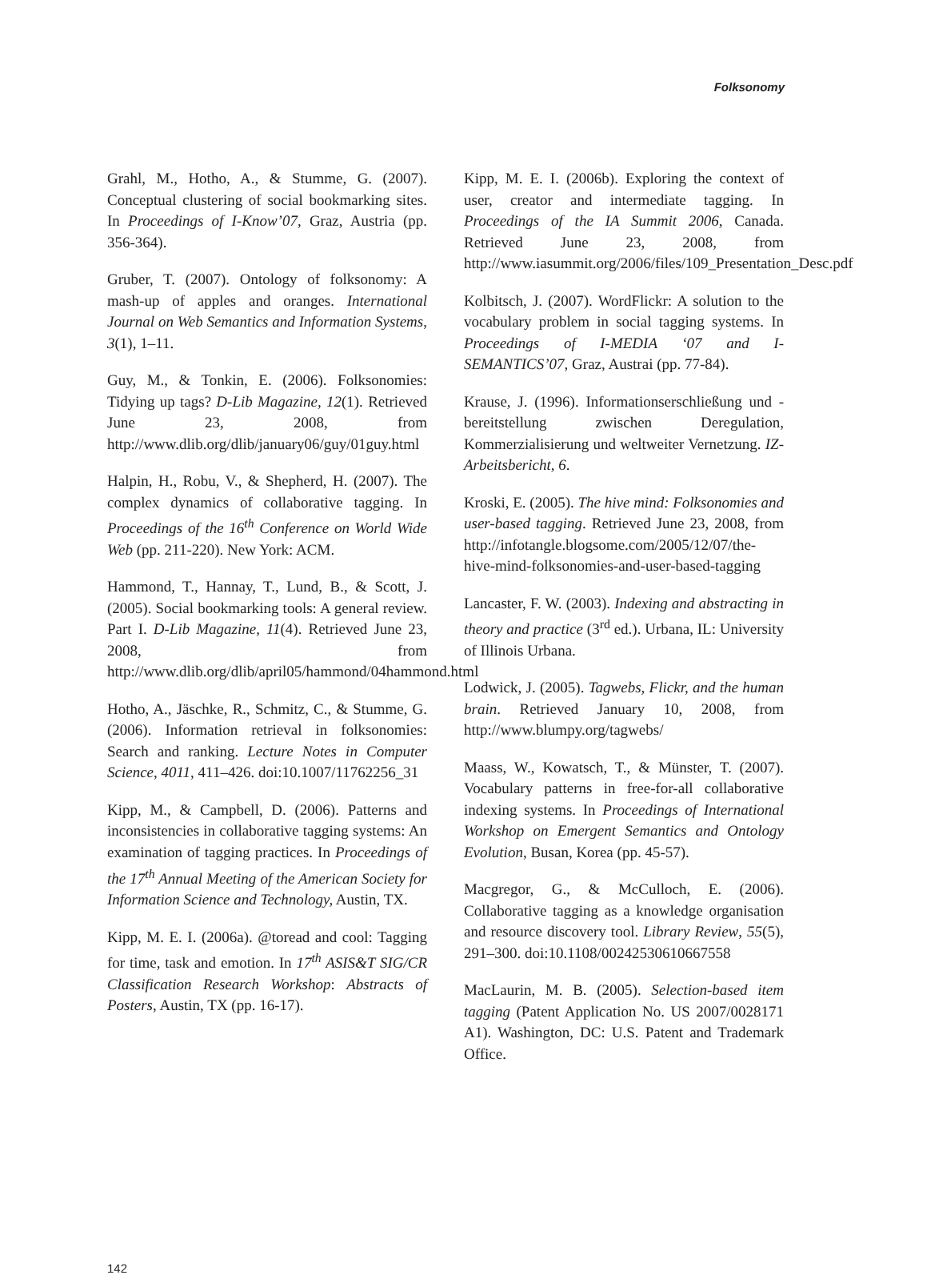Folksonomy
Grahl, M., Hotho, A., & Stumme, G. (2007). Conceptual clustering of social bookmarking sites. In Proceedings of I-Know’07, Graz, Austria (pp. 356-364).
Gruber, T. (2007). Ontology of folksonomy: A mash-up of apples and oranges. International Journal on Web Semantics and Information Systems, 3(1), 1–11.
Guy, M., & Tonkin, E. (2006). Folksonomies: Tidying up tags? D-Lib Magazine, 12(1). Retrieved June 23, 2008, from http://www.dlib.org/dlib/january06/guy/01guy.html
Halpin, H., Robu, V., & Shepherd, H. (2007). The complex dynamics of collaborative tagging. In Proceedings of the 16<sup>th</sup> Conference on World Wide Web (pp. 211-220). New York: ACM.
Hammond, T., Hannay, T., Lund, B., & Scott, J. (2005). Social bookmarking tools: A general review. Part I. D-Lib Magazine, 11(4). Retrieved June 23, 2008, from http://www.dlib.org/dlib/april05/hammond/04hammond.html
Hotho, A., Jäschke, R., Schmitz, C., & Stumme, G. (2006). Information retrieval in folksonomies: Search and ranking. Lecture Notes in Computer Science, 4011, 411–426. doi:10.1007/11762256_31
Kipp, M., & Campbell, D. (2006). Patterns and inconsistencies in collaborative tagging systems: An examination of tagging practices. In Proceedings of the 17<sup>th</sup> Annual Meeting of the American Society for Information Science and Technology, Austin, TX.
Kipp, M. E. I. (2006a). @toread and cool: Tagging for time, task and emotion. In 17<sup>th</sup> ASIS&T SIG/CR Classification Research Workshop: Abstracts of Posters, Austin, TX (pp. 16-17).
Kipp, M. E. I. (2006b). Exploring the context of user, creator and intermediate tagging. In Proceedings of the IA Summit 2006, Canada. Retrieved June 23, 2008, from http://www.iasummit.org/2006/files/109_Presentation_Desc.pdf
Kolbitsch, J. (2007). WordFlickr: A solution to the vocabulary problem in social tagging systems. In Proceedings of I-MEDIA ‘07 and I-SEMANTICS’07, Graz, Austrai (pp. 77-84).
Krause, J. (1996). Informationserschließung und -bereitstellung zwischen Deregulation, Kommerzialisierung und weltweiter Vernetzung. IZ-Arbeitsbericht, 6.
Kroski, E. (2005). The hive mind: Folksonomies and user-based tagging. Retrieved June 23, 2008, from http://infotangle.blogsome.com/2005/12/07/the-hive-mind-folksonomies-and-user-based-tagging
Lancaster, F. W. (2003). Indexing and abstracting in theory and practice (3<sup>rd</sup> ed.). Urbana, IL: University of Illinois Urbana.
Lodwick, J. (2005). Tagwebs, Flickr, and the human brain. Retrieved January 10, 2008, from http://www.blumpy.org/tagwebs/
Maass, W., Kowatsch, T., & Münster, T. (2007). Vocabulary patterns in free-for-all collaborative indexing systems. In Proceedings of International Workshop on Emergent Semantics and Ontology Evolution, Busan, Korea (pp. 45-57).
Macgregor, G., & McCulloch, E. (2006). Collaborative tagging as a knowledge organisation and resource discovery tool. Library Review, 55(5), 291–300. doi:10.1108/00242530610667558
MacLaurin, M. B. (2005). Selection-based item tagging (Patent Application No. US 2007/0028171 A1). Washington, DC: U.S. Patent and Trademark Office.
142